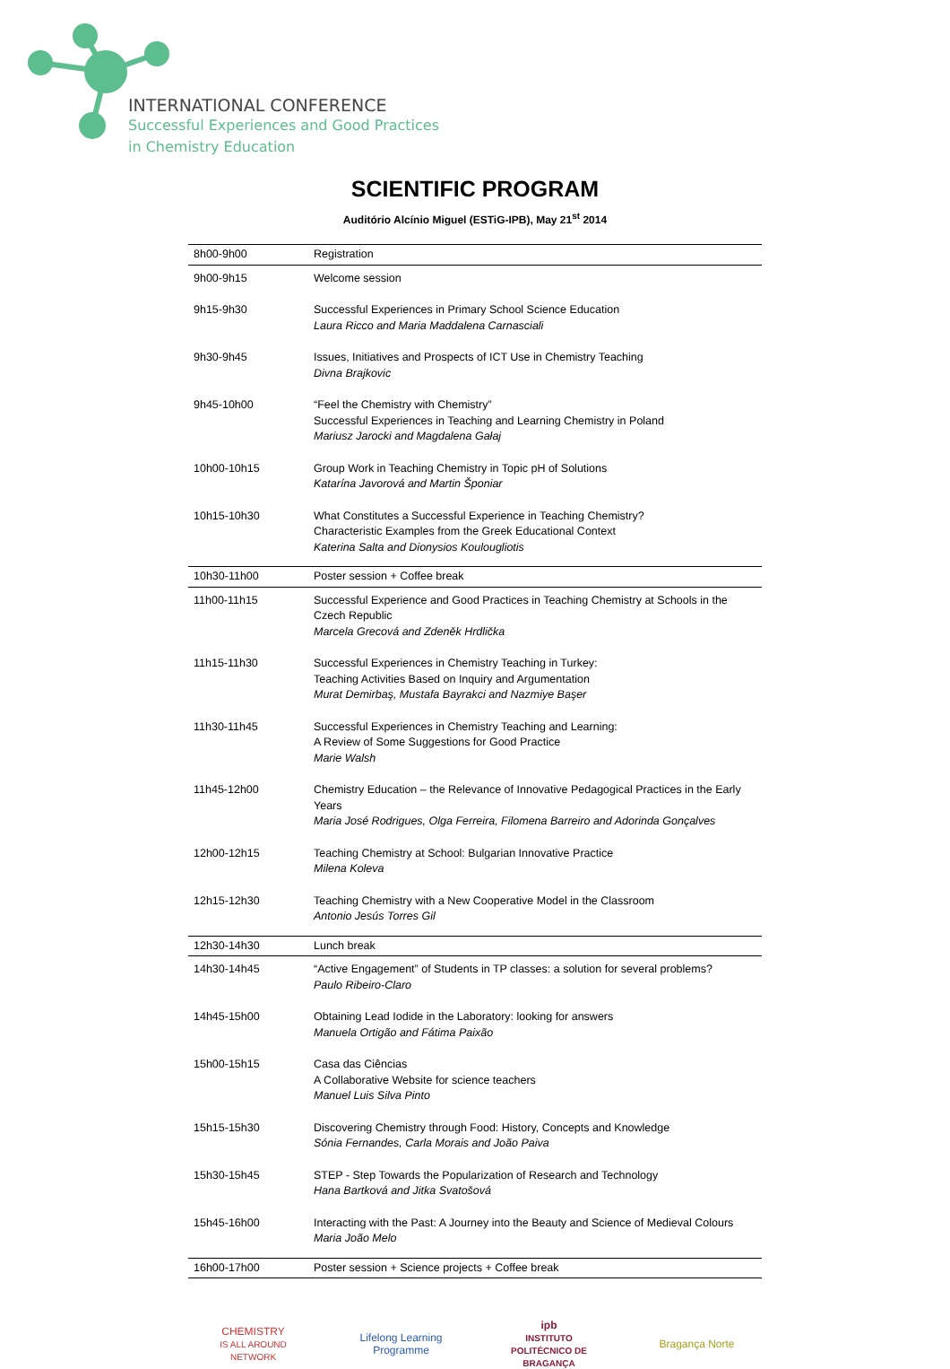INTERNATIONAL CONFERENCE
Successful Experiences and Good Practices
in Chemistry Education
SCIENTIFIC PROGRAM
Auditório Alcínio Miguel (ESTiG-IPB), May 21<sup>st</sup> 2014
| 8h00-9h00 | Registration |
| 9h00-9h15 | Welcome session |
| 9h15-9h30 | Successful Experiences in Primary School Science Education Laura Ricco and Maria Maddalena Carnasciali |
| 9h30-9h45 | Issues, Initiatives and Prospects of ICT Use in Chemistry Teaching Divna Brajkovic |
| 9h45-10h00 | “Feel the Chemistry with Chemistry” Successful Experiences in Teaching and Learning Chemistry in Poland Mariusz Jarocki and Magdalena Gałaj |
| 10h00-10h15 | Group Work in Teaching Chemistry in Topic pH of Solutions Katarína Javorová and Martin Šponiar |
| 10h15-10h30 | What Constitutes a Successful Experience in Teaching Chemistry? Characteristic Examples from the Greek Educational Context Katerina Salta and Dionysios Koulougliotis |
| 10h30-11h00 | Poster session + Coffee break |
| 11h00-11h15 | Successful Experience and Good Practices in Teaching Chemistry at Schools in the Czech Republic Marcela Grecová and Zdeněk Hrdlička |
| 11h15-11h30 | Successful Experiences in Chemistry Teaching in Turkey: Teaching Activities Based on Inquiry and Argumentation Murat Demirbaş, Mustafa Bayrakci and Nazmiye Başer |
| 11h30-11h45 | Successful Experiences in Chemistry Teaching and Learning: A Review of Some Suggestions for Good Practice Marie Walsh |
| 11h45-12h00 | Chemistry Education – the Relevance of Innovative Pedagogical Practices in the Early Years Maria José Rodrigues, Olga Ferreira, Filomena Barreiro and Adorinda Gonçalves |
| 12h00-12h15 | Teaching Chemistry at School: Bulgarian Innovative Practice Milena Koleva |
| 12h15-12h30 | Teaching Chemistry with a New Cooperative Model in the Classroom Antonio Jesús Torres Gil |
| 12h30-14h30 | Lunch break |
| 14h30-14h45 | “Active Engagement” of Students in TP classes: a solution for several problems? Paulo Ribeiro-Claro |
| 14h45-15h00 | Obtaining Lead Iodide in the Laboratory: looking for answers Manuela Ortigão and Fátima Paixão |
| 15h00-15h15 | Casa das Ciências A Collaborative Website for science teachers Manuel Luis Silva Pinto |
| 15h15-15h30 | Discovering Chemistry through Food: History, Concepts and Knowledge Sónia Fernandes, Carla Morais and João Paiva |
| 15h30-15h45 | STEP - Step Towards the Popularization of Research and Technology Hana Bartková and Jitka Svatošová |
| 15h45-16h00 | Interacting with the Past: A Journey into the Beauty and Science of Medieval Colours Maria João Melo |
| 16h00-17h00 | Poster session + Science projects + Coffee break |
CHEMISTRY
IS ALL AROUND NETWORK
Lifelong Learning Programme
ipb
INSTITUTO POLITÉCNICO DE BRAGANÇA
Bragança Norte